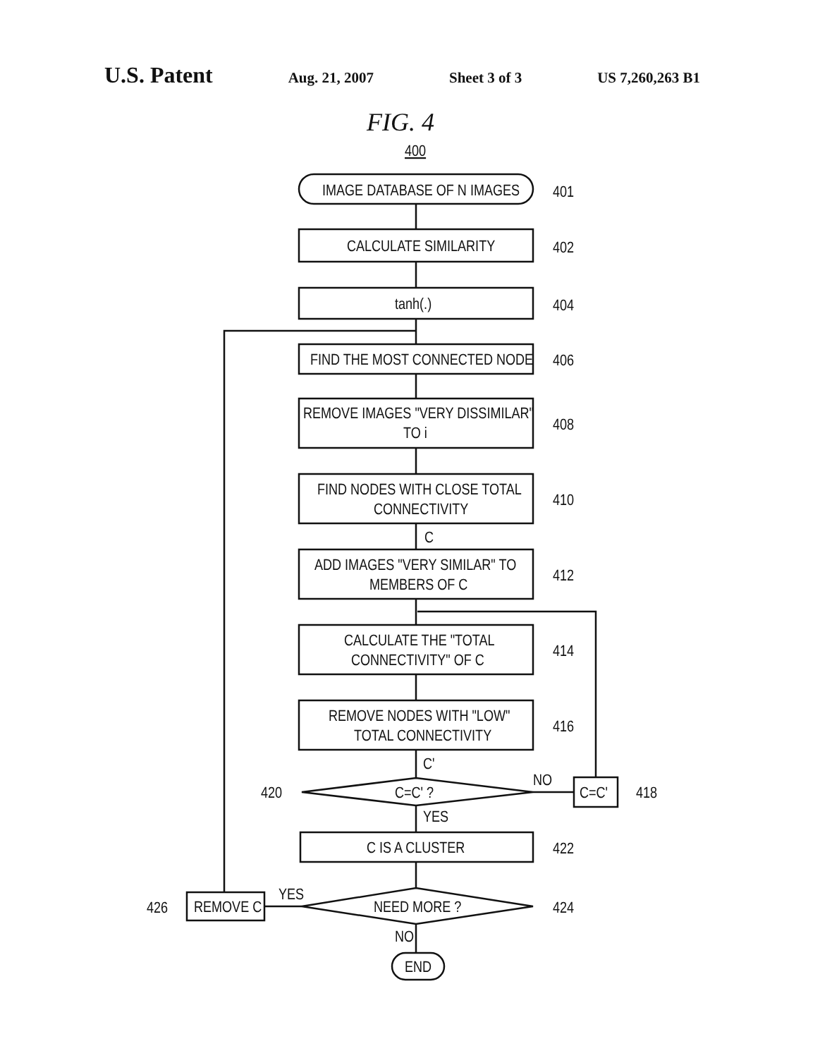U.S. Patent Aug. 21, 2007 Sheet 3 of 3 US 7,260,263 B1
FIG. 4
400
IMAGE DATABASE OF N IMAGES
401
CALCULATE SIMILARITY
402
tanh(.)
404
FIND THE MOST CONNECTED NODE
406
REMOVE IMAGES "VERY DISSIMILAR"
TO i
408
FIND NODES WITH CLOSE TOTAL
CONNECTIVITY
410
C
ADD IMAGES "VERY SIMILAR" TO
MEMBERS OF C
412
CALCULATE THE "TOTAL
CONNECTIVITY" OF C
414
REMOVE NODES WITH "LOW"
TOTAL CONNECTIVITY
416
C'
C=C' ?
420
NO
C=C'
418
YES
C IS A CLUSTER
422
NEED MORE ?
424
YES
REMOVE C
426
NO
END